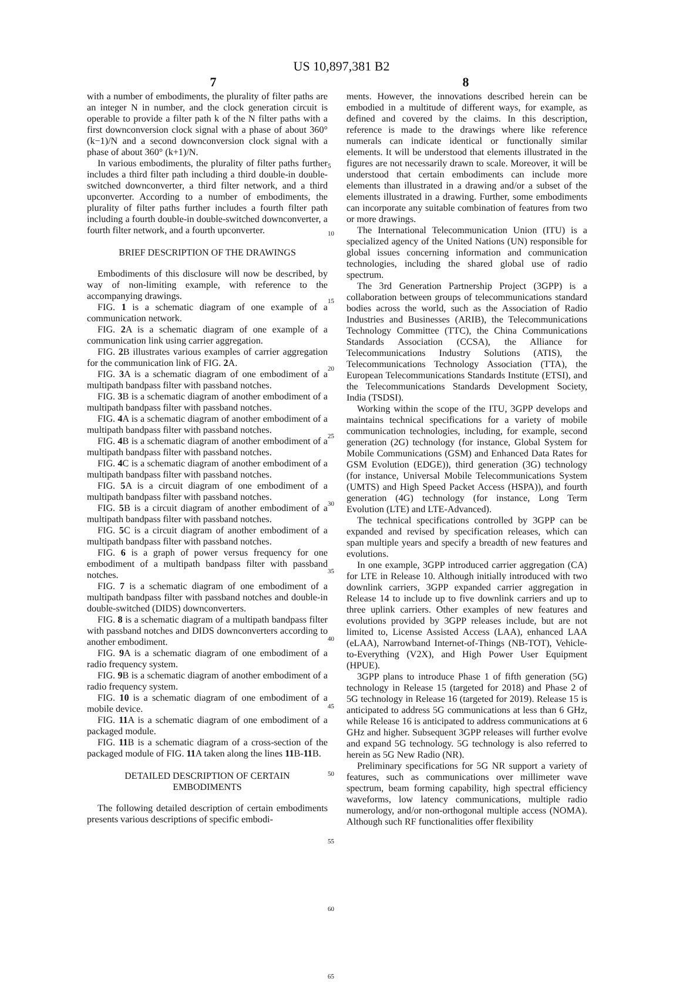US 10,897,381 B2
7 8
with a number of embodiments, the plurality of filter paths are an integer N in number, and the clock generation circuit is operable to provide a filter path k of the N filter paths with a first downconversion clock signal with a phase of about 360° (k−1)/N and a second downconversion clock signal with a phase of about 360° (k+1)/N.
In various embodiments, the plurality of filter paths further includes a third filter path including a third double-in double-switched downconverter, a third filter network, and a third upconverter. According to a number of embodiments, the plurality of filter paths further includes a fourth filter path including a fourth double-in double-switched downconverter, a fourth filter network, and a fourth upconverter.
BRIEF DESCRIPTION OF THE DRAWINGS
Embodiments of this disclosure will now be described, by way of non-limiting example, with reference to the accompanying drawings.
FIG. 1 is a schematic diagram of one example of a communication network.
FIG. 2 A is a schematic diagram of one example of a communication link using carrier aggregation.
FIG. 2 B illustrates various examples of carrier aggregation for the communication link of FIG. 2 A.
FIG. 3 A is a schematic diagram of one embodiment of a multipath bandpass filter with passband notches.
FIG. 3 B is a schematic diagram of another embodiment of a multipath bandpass filter with passband notches.
FIG. 4 A is a schematic diagram of another embodiment of a multipath bandpass filter with passband notches.
FIG. 4 B is a schematic diagram of another embodiment of a multipath bandpass filter with passband notches.
FIG. 4 C is a schematic diagram of another embodiment of a multipath bandpass filter with passband notches.
FIG. 5 A is a circuit diagram of one embodiment of a multipath bandpass filter with passband notches.
FIG. 5 B is a circuit diagram of another embodiment of a multipath bandpass filter with passband notches.
FIG. 5 C is a circuit diagram of another embodiment of a multipath bandpass filter with passband notches.
FIG. 6 is a graph of power versus frequency for one embodiment of a multipath bandpass filter with passband notches.
FIG. 7 is a schematic diagram of one embodiment of a multipath bandpass filter with passband notches and double-in double-switched (DIDS) downconverters.
FIG. 8 is a schematic diagram of a multipath bandpass filter with passband notches and DIDS downconverters according to another embodiment.
FIG. 9 A is a schematic diagram of one embodiment of a radio frequency system.
FIG. 9 B is a schematic diagram of another embodiment of a radio frequency system.
FIG. 10 is a schematic diagram of one embodiment of a mobile device.
FIG. 11 A is a schematic diagram of one embodiment of a packaged module.
FIG. 11 B is a schematic diagram of a cross-section of the packaged module of FIG. 11 A taken along the lines 11 B-11 B.
DETAILED DESCRIPTION OF CERTAIN
EMBODIMENTS
The following detailed description of certain embodiments presents various descriptions of specific embodi-
5
10
15
20
25
30
35
40
45
50
55
60
65
ments. However, the innovations described herein can be embodied in a multitude of different ways, for example, as defined and covered by the claims. In this description, reference is made to the drawings where like reference numerals can indicate identical or functionally similar elements. It will be understood that elements illustrated in the figures are not necessarily drawn to scale. Moreover, it will be understood that certain embodiments can include more elements than illustrated in a drawing and/or a subset of the elements illustrated in a drawing. Further, some embodiments can incorporate any suitable combination of features from two or more drawings.
The International Telecommunication Union (ITU) is a specialized agency of the United Nations (UN) responsible for global issues concerning information and communication technologies, including the shared global use of radio spectrum.
The 3rd Generation Partnership Project (3GPP) is a collaboration between groups of telecommunications standard bodies across the world, such as the Association of Radio Industries and Businesses (ARIB), the Telecommunications Technology Committee (TTC), the China Communications Standards Association (CCSA), the Alliance for Telecommunications Industry Solutions (ATIS), the Telecommunications Technology Association (TTA), the European Telecommunications Standards Institute (ETSI), and the Telecommunications Standards Development Society, India (TSDSI).
Working within the scope of the ITU, 3GPP develops and maintains technical specifications for a variety of mobile communication technologies, including, for example, second generation (2G) technology (for instance, Global System for Mobile Communications (GSM) and Enhanced Data Rates for GSM Evolution (EDGE)), third generation (3G) technology (for instance, Universal Mobile Telecommunications System (UMTS) and High Speed Packet Access (HSPA)), and fourth generation (4G) technology (for instance, Long Term Evolution (LTE) and LTE-Advanced).
The technical specifications controlled by 3GPP can be expanded and revised by specification releases, which can span multiple years and specify a breadth of new features and evolutions.
In one example, 3GPP introduced carrier aggregation (CA) for LTE in Release 10. Although initially introduced with two downlink carriers, 3GPP expanded carrier aggregation in Release 14 to include up to five downlink carriers and up to three uplink carriers. Other examples of new features and evolutions provided by 3GPP releases include, but are not limited to, License Assisted Access (LAA), enhanced LAA (eLAA), Narrowband Internet-of-Things (NB-TOT), Vehicle-to-Everything (V2X), and High Power User Equipment (HPUE).
3GPP plans to introduce Phase 1 of fifth generation (5G) technology in Release 15 (targeted for 2018) and Phase 2 of 5G technology in Release 16 (targeted for 2019). Release 15 is anticipated to address 5G communications at less than 6 GHz, while Release 16 is anticipated to address communications at 6 GHz and higher. Subsequent 3GPP releases will further evolve and expand 5G technology. 5G technology is also referred to herein as 5G New Radio (NR).
Preliminary specifications for 5G NR support a variety of features, such as communications over millimeter wave spectrum, beam forming capability, high spectral efficiency waveforms, low latency communications, multiple radio numerology, and/or non-orthogonal multiple access (NOMA). Although such RF functionalities offer flexibility